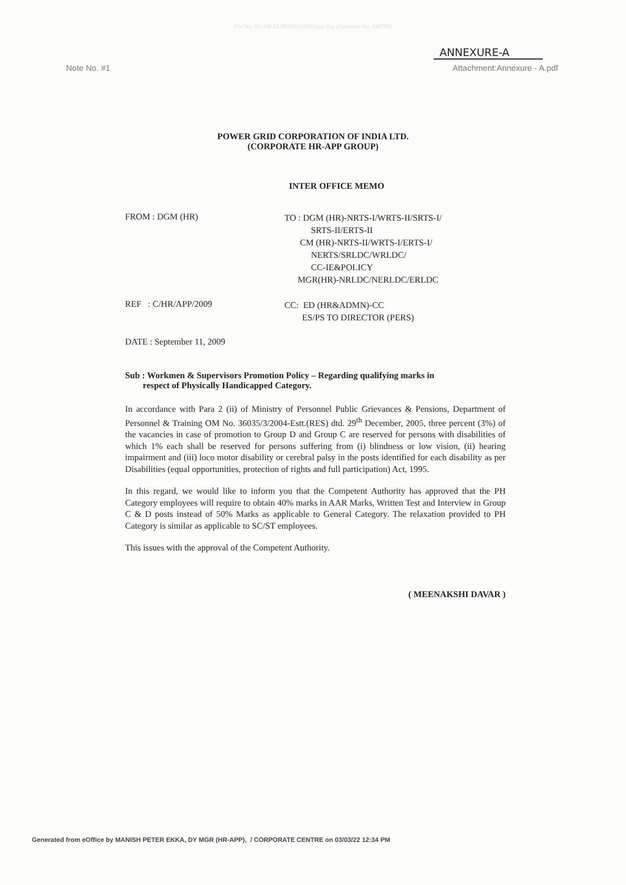File No. CC-HR-12-25/0003/2022/App Grp (Computer No. 448758)
ANNEXURE-A
Note No. #1 Attachment:Annexure - A.pdf
POWER GRID CORPORATION OF INDIA LTD.
(CORPORATE HR-APP GROUP)
INTER OFFICE MEMO
FROM : DGM (HR)
TO : DGM (HR)-NRTS-I/WRTS-II/SRTS-I/
SRTS-II/ERTS-II
CM (HR)-NRTS-II/WRTS-I/ERTS-I/
NERTS/SRLDC/WRLDC/
CC-IE&POLICY
MGR(HR)-NRLDC/NERLDC/ERLDC
REF : C/HR/APP/2009
CC: ED (HR&ADMN)-CC
ES/PS TO DIRECTOR (PERS)
DATE : September 11, 2009
Sub : Workmen & Supervisors Promotion Policy – Regarding qualifying marks in
respect of Physically Handicapped Category.
In accordance with Para 2 (ii) of Ministry of Personnel Public Grievances & Pensions, Department of Personnel & Training OM No. 36035/3/2004-Estt.(RES) dtd. 29<sup>th</sup> December, 2005, three percent (3%) of the vacancies in case of promotion to Group D and Group C are reserved for persons with disabilities of which 1% each shall be reserved for persons suffering from (i) blindness or low vision, (ii) hearing impairment and (iii) loco motor disability or cerebral palsy in the posts identified for each disability as per Disabilities (equal opportunities, protection of rights and full participation) Act, 1995.
In this regard, we would like to inform you that the Competent Authority has approved that the PH Category employees will require to obtain 40% marks in AAR Marks, Written Test and Interview in Group C & D posts instead of 50% Marks as applicable to General Category. The relaxation provided to PH Category is similar as applicable to SC/ST employees.
This issues with the approval of the Competent Authority.
( MEENAKSHI DAVAR )
Generated from eOffice by MANISH PETER EKKA, DY MGR (HR-APP), / CORPORATE CENTRE on 03/03/22 12:34 PM